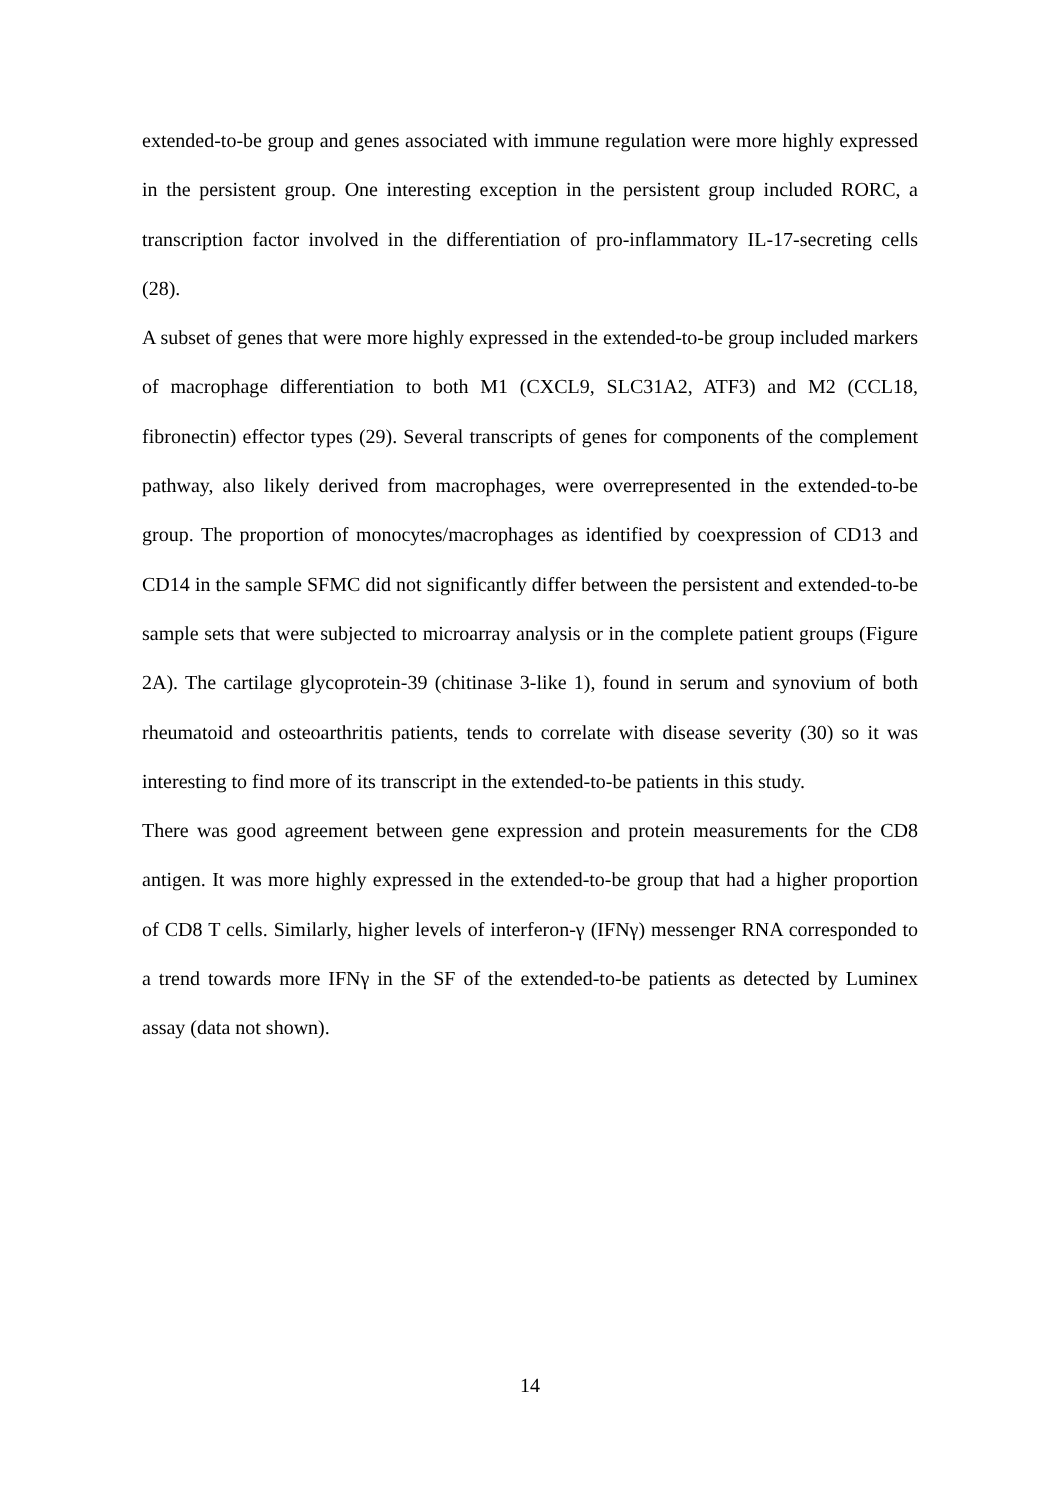extended-to-be group and genes associated with immune regulation were more highly expressed in the persistent group. One interesting exception in the persistent group included RORC, a transcription factor involved in the differentiation of pro-inflammatory IL-17-secreting cells (28).
A subset of genes that were more highly expressed in the extended-to-be group included markers of macrophage differentiation to both M1 (CXCL9, SLC31A2, ATF3) and M2 (CCL18, fibronectin) effector types (29). Several transcripts of genes for components of the complement pathway, also likely derived from macrophages, were overrepresented in the extended-to-be group. The proportion of monocytes/macrophages as identified by coexpression of CD13 and CD14 in the sample SFMC did not significantly differ between the persistent and extended-to-be sample sets that were subjected to microarray analysis or in the complete patient groups (Figure 2A). The cartilage glycoprotein-39 (chitinase 3-like 1), found in serum and synovium of both rheumatoid and osteoarthritis patients, tends to correlate with disease severity (30) so it was interesting to find more of its transcript in the extended-to-be patients in this study.
There was good agreement between gene expression and protein measurements for the CD8 antigen. It was more highly expressed in the extended-to-be group that had a higher proportion of CD8 T cells. Similarly, higher levels of interferon-γ (IFNγ) messenger RNA corresponded to a trend towards more IFNγ in the SF of the extended-to-be patients as detected by Luminex assay (data not shown).
14